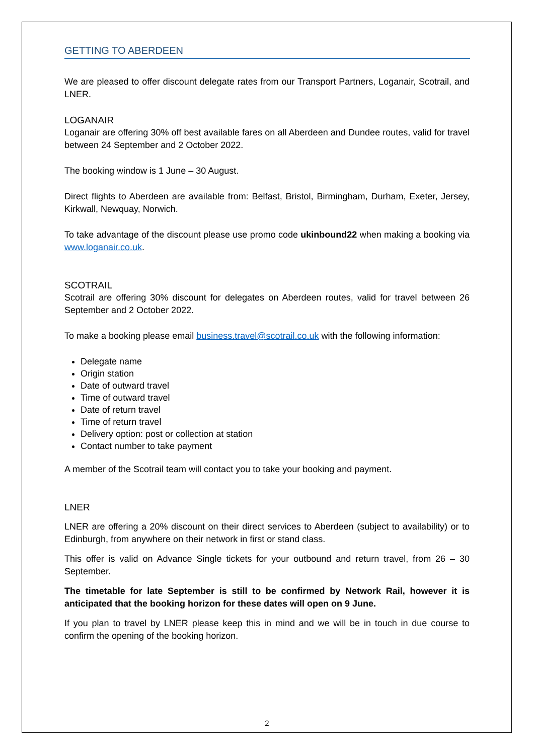GETTING TO ABERDEEN
We are pleased to offer discount delegate rates from our Transport Partners, Loganair, Scotrail, and LNER.
LOGANAIR
Loganair are offering 30% off best available fares on all Aberdeen and Dundee routes, valid for travel between 24 September and 2 October 2022.
The booking window is 1 June – 30 August.
Direct flights to Aberdeen are available from: Belfast, Bristol, Birmingham, Durham, Exeter, Jersey, Kirkwall, Newquay, Norwich.
To take advantage of the discount please use promo code ukinbound22 when making a booking via www.loganair.co.uk.
SCOTRAIL
Scotrail are offering 30% discount for delegates on Aberdeen routes, valid for travel between 26 September and 2 October 2022.
To make a booking please email business.travel@scotrail.co.uk with the following information:
Delegate name
Origin station
Date of outward travel
Time of outward travel
Date of return travel
Time of return travel
Delivery option: post or collection at station
Contact number to take payment
A member of the Scotrail team will contact you to take your booking and payment.
LNER
LNER are offering a 20% discount on their direct services to Aberdeen (subject to availability) or to Edinburgh, from anywhere on their network in first or stand class.
This offer is valid on Advance Single tickets for your outbound and return travel, from 26 – 30 September.
The timetable for late September is still to be confirmed by Network Rail, however it is anticipated that the booking horizon for these dates will open on 9 June.
If you plan to travel by LNER please keep this in mind and we will be in touch in due course to confirm the opening of the booking horizon.
2